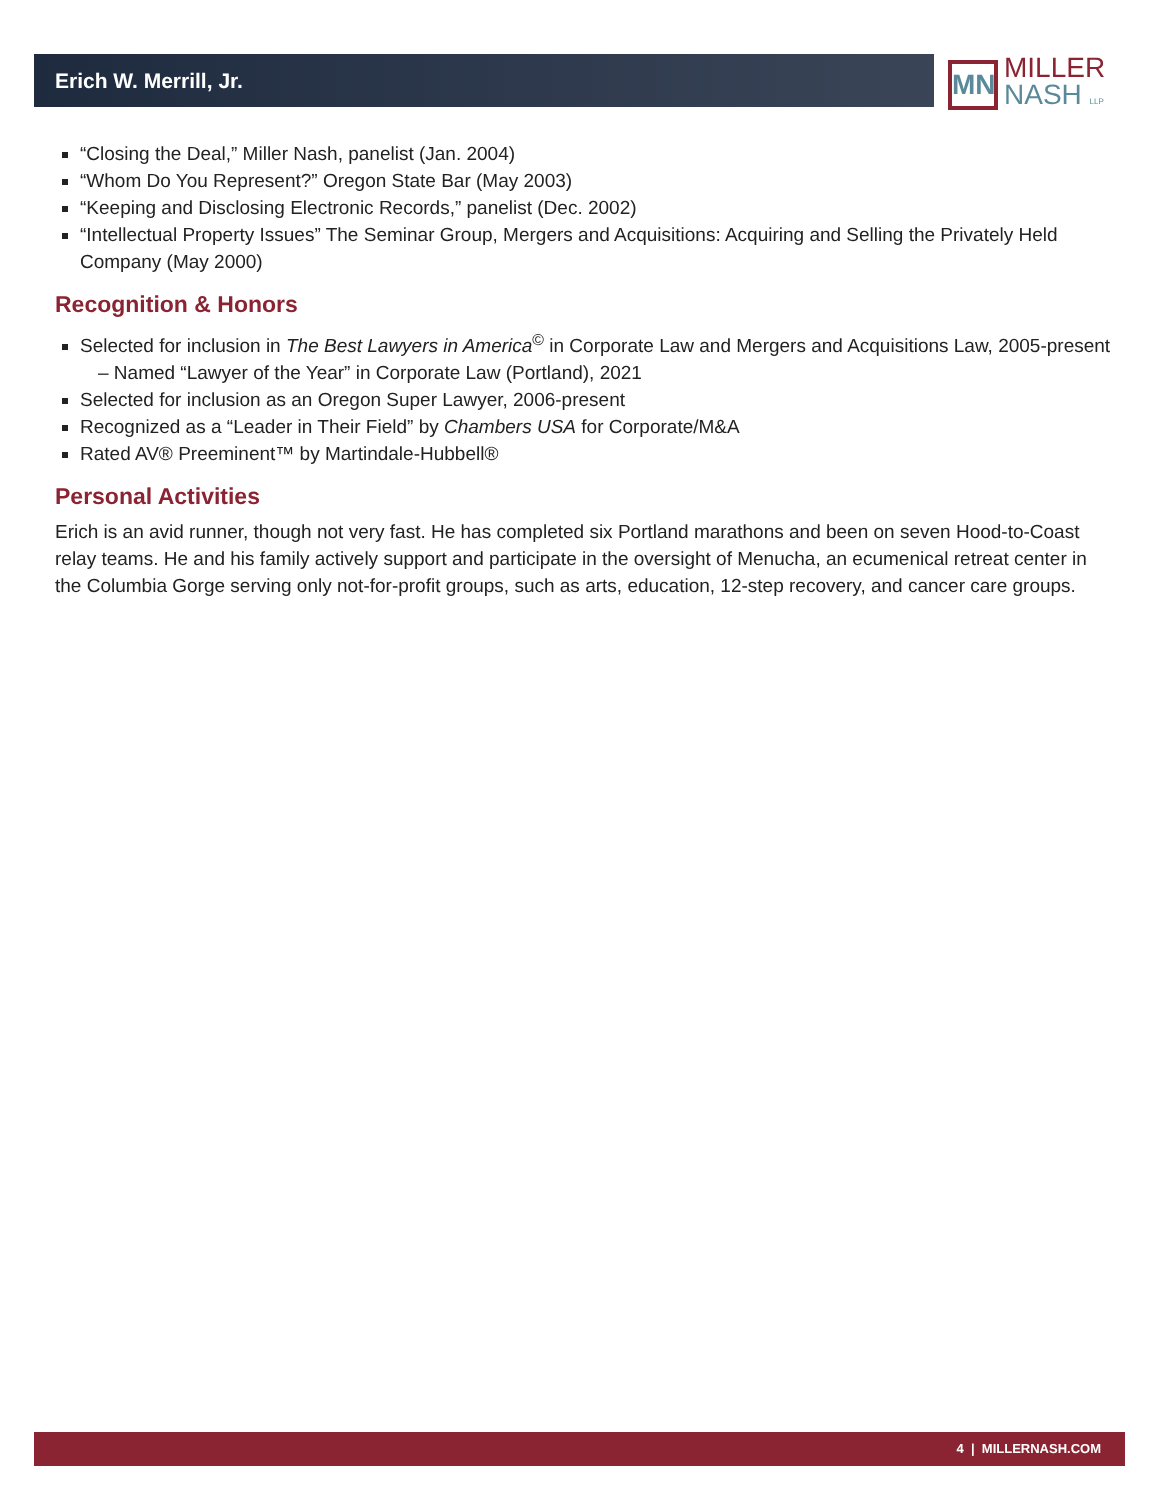Erich W. Merrill, Jr.
MN
MILLER
NASH LLP
“Closing the Deal,” Miller Nash, panelist (Jan. 2004)
“Whom Do You Represent?” Oregon State Bar (May 2003)
“Keeping and Disclosing Electronic Records,” panelist (Dec. 2002)
“Intellectual Property Issues” The Seminar Group, Mergers and Acquisitions: Acquiring and Selling the Privately Held Company (May 2000)
Recognition & Honors
Selected for inclusion in The Best Lawyers in America<sup>©</sup> in Corporate Law and Mergers and Acquisitions Law, 2005-present
– Named “Lawyer of the Year” in Corporate Law (Portland), 2021
Selected for inclusion as an Oregon Super Lawyer, 2006-present
Recognized as a “Leader in Their Field” by Chambers USA for Corporate/M&A
Rated AV® Preeminent™ by Martindale-Hubbell®
Personal Activities
Erich is an avid runner, though not very fast. He has completed six Portland marathons and been on seven Hood-to-Coast relay teams. He and his family actively support and participate in the oversight of Menucha, an ecumenical retreat center in the Columbia Gorge serving only not-for-profit groups, such as arts, education, 12-step recovery, and cancer care groups.
4 | MILLERNASH.COM